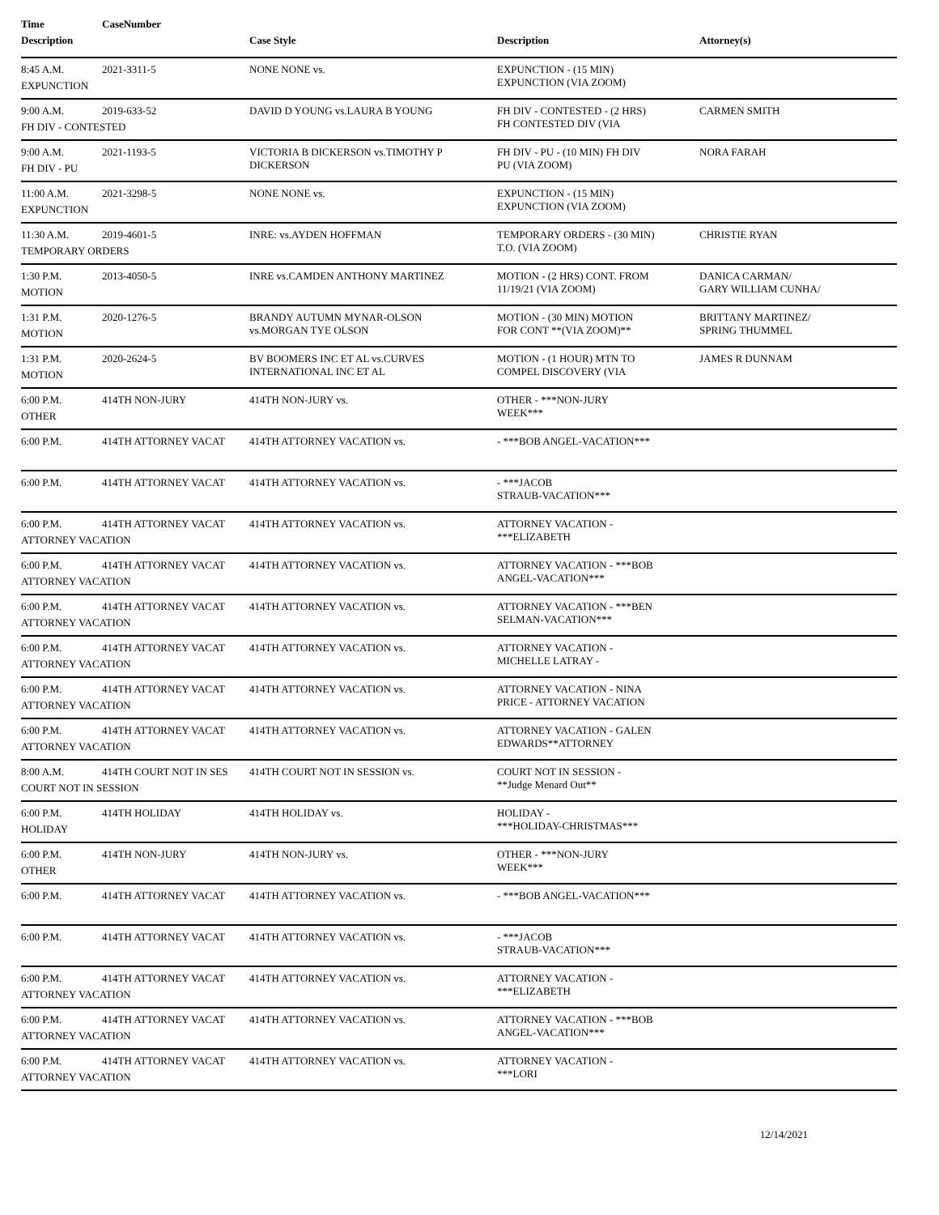Time CaseNumber
Description Case Style Description Attorney(s)
8:45 A.M. 2021-3311-5 NONE NONE vs. EXPUNCTION - (15 MIN)
EXPUNCTION (VIA ZOOM)
EXPUNCTION
9:00 A.M. 2019-633-52 DAVID D YOUNG vs.LAURA B YOUNG FH DIV - CONTESTED - (2 HRS)
FH CONTESTED DIV (VIA
CARMEN SMITH
FH DIV - CONTESTED
9:00 A.M. 2021-1193-5 VICTORIA B DICKERSON vs.TIMOTHY P
DICKERSON
FH DIV - PU - (10 MIN) FH DIV
PU (VIA ZOOM)
NORA FARAH
FH DIV - PU
11:00 A.M. 2021-3298-5 NONE NONE vs. EXPUNCTION - (15 MIN)
EXPUNCTION (VIA ZOOM)
EXPUNCTION
11:30 A.M. 2019-4601-5 INRE: vs.AYDEN HOFFMAN TEMPORARY ORDERS - (30 MIN)
T.O. (VIA ZOOM)
CHRISTIE RYAN
TEMPORARY ORDERS
1:30 P.M. 2013-4050-5 INRE vs.CAMDEN ANTHONY MARTINEZ MOTION - (2 HRS) CONT. FROM
11/19/21 (VIA ZOOM)
DANICA CARMAN/
GARY WILLIAM CUNHA/
MOTION
1:31 P.M. 2020-1276-5 BRANDY AUTUMN MYNAR-OLSON
vs.MORGAN TYE OLSON
MOTION - (30 MIN) MOTION
FOR CONT **(VIA ZOOM)**
BRITTANY MARTINEZ/
SPRING THUMMEL
MOTION
1:31 P.M. 2020-2624-5 BV BOOMERS INC ET AL vs.CURVES
INTERNATIONAL INC ET AL
MOTION - (1 HOUR) MTN TO
COMPEL DISCOVERY (VIA
JAMES R DUNNAM
MOTION
6:00 P.M. 414TH NON-JURY 414TH NON-JURY vs. OTHER - ***NON-JURY
WEEK***
OTHER
6:00 P.M. 414TH ATTORNEY VACAT 414TH ATTORNEY VACATION vs. - ***BOB ANGEL-VACATION***
6:00 P.M. 414TH ATTORNEY VACAT 414TH ATTORNEY VACATION vs. - ***JACOB
STRAUB-VACATION***
6:00 P.M. 414TH ATTORNEY VACAT 414TH ATTORNEY VACATION vs. ATTORNEY VACATION -
***ELIZABETH
ATTORNEY VACATION
6:00 P.M. 414TH ATTORNEY VACAT 414TH ATTORNEY VACATION vs. ATTORNEY VACATION - ***BOB
ANGEL-VACATION***
ATTORNEY VACATION
6:00 P.M. 414TH ATTORNEY VACAT 414TH ATTORNEY VACATION vs. ATTORNEY VACATION - ***BEN
SELMAN-VACATION***
ATTORNEY VACATION
6:00 P.M. 414TH ATTORNEY VACAT 414TH ATTORNEY VACATION vs. ATTORNEY VACATION -
MICHELLE LATRAY -
ATTORNEY VACATION
6:00 P.M. 414TH ATTORNEY VACAT 414TH ATTORNEY VACATION vs. ATTORNEY VACATION - NINA
PRICE - ATTORNEY VACATION
ATTORNEY VACATION
6:00 P.M. 414TH ATTORNEY VACAT 414TH ATTORNEY VACATION vs. ATTORNEY VACATION - GALEN
EDWARDS**ATTORNEY
ATTORNEY VACATION
8:00 A.M. 414TH COURT NOT IN SES 414TH COURT NOT IN SESSION vs. COURT NOT IN SESSION -
**Judge Menard Out**
COURT NOT IN SESSION
6:00 P.M. 414TH HOLIDAY 414TH HOLIDAY vs. HOLIDAY -
***HOLIDAY-CHRISTMAS***
HOLIDAY
6:00 P.M. 414TH NON-JURY 414TH NON-JURY vs. OTHER - ***NON-JURY
WEEK***
OTHER
6:00 P.M. 414TH ATTORNEY VACAT 414TH ATTORNEY VACATION vs. - ***BOB ANGEL-VACATION***
6:00 P.M. 414TH ATTORNEY VACAT 414TH ATTORNEY VACATION vs. - ***JACOB
STRAUB-VACATION***
6:00 P.M. 414TH ATTORNEY VACAT 414TH ATTORNEY VACATION vs. ATTORNEY VACATION -
***ELIZABETH
ATTORNEY VACATION
6:00 P.M. 414TH ATTORNEY VACAT 414TH ATTORNEY VACATION vs. ATTORNEY VACATION - ***BOB
ANGEL-VACATION***
ATTORNEY VACATION
6:00 P.M. 414TH ATTORNEY VACAT 414TH ATTORNEY VACATION vs. ATTORNEY VACATION -
***LORI
ATTORNEY VACATION
12/14/2021